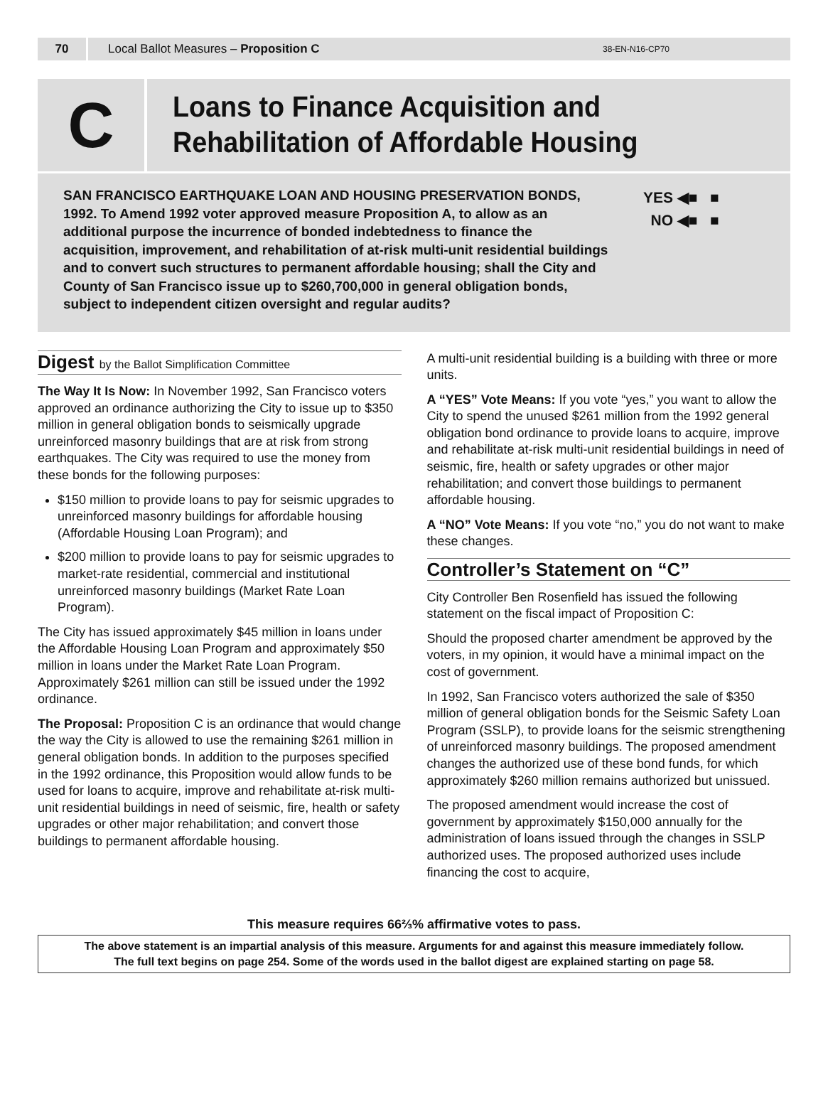70 Local Ballot Measures – Proposition C 38-EN-N16-CP70
C
Loans to Finance Acquisition and
Rehabilitation of Affordable Housing
SAN FRANCISCO EARTHQUAKE LOAN AND HOUSING PRESERVATION BONDS, 1992. To Amend 1992 voter approved measure Proposition A, to allow as an additional purpose the incurrence of bonded indebtedness to finance the acquisition, improvement, and rehabilitation of at-risk multi-unit residential buildings and to convert such structures to permanent affordable housing; shall the City and County of San Francisco issue up to $260,700,000 in general obligation bonds, subject to independent citizen oversight and regular audits?
YES ◀■ ■
NO ◀■ ■
Digest by the Ballot Simplification Committee
The Way It Is Now: In November 1992, San Francisco voters approved an ordinance authorizing the City to issue up to $350 million in general obligation bonds to seismically upgrade unreinforced masonry buildings that are at risk from strong earthquakes. The City was required to use the money from these bonds for the following purposes:
$150 million to provide loans to pay for seismic upgrades to unreinforced masonry buildings for affordable housing (Affordable Housing Loan Program); and
$200 million to provide loans to pay for seismic upgrades to market-rate residential, commercial and institutional unreinforced masonry buildings (Market Rate Loan Program).
The City has issued approximately $45 million in loans under the Affordable Housing Loan Program and approximately $50 million in loans under the Market Rate Loan Program. Approximately $261 million can still be issued under the 1992 ordinance.
The Proposal: Proposition C is an ordinance that would change the way the City is allowed to use the remaining $261 million in general obligation bonds. In addition to the purposes specified in the 1992 ordinance, this Proposition would allow funds to be used for loans to acquire, improve and rehabilitate at-risk multi-unit residential buildings in need of seismic, fire, health or safety upgrades or other major rehabilitation; and convert those buildings to permanent affordable housing.
A multi-unit residential building is a building with three or more units.
A “YES” Vote Means: If you vote “yes,” you want to allow the City to spend the unused $261 million from the 1992 general obligation bond ordinance to provide loans to acquire, improve and rehabilitate at-risk multi-unit residential buildings in need of seismic, fire, health or safety upgrades or other major rehabilitation; and convert those buildings to permanent affordable housing.
A “NO” Vote Means: If you vote “no,” you do not want to make these changes.
Controller’s Statement on “C”
City Controller Ben Rosenfield has issued the following statement on the fiscal impact of Proposition C:
Should the proposed charter amendment be approved by the voters, in my opinion, it would have a minimal impact on the cost of government.
In 1992, San Francisco voters authorized the sale of $350 million of general obligation bonds for the Seismic Safety Loan Program (SSLP), to provide loans for the seismic strengthening of unreinforced masonry buildings. The proposed amendment changes the authorized use of these bond funds, for which approximately $260 million remains authorized but unissued.
The proposed amendment would increase the cost of government by approximately $150,000 annually for the administration of loans issued through the changes in SSLP authorized uses. The proposed authorized uses include financing the cost to acquire,
This measure requires 66⅔% affirmative votes to pass.
The above statement is an impartial analysis of this measure. Arguments for and against this measure immediately follow.
The full text begins on page 254. Some of the words used in the ballot digest are explained starting on page 58.